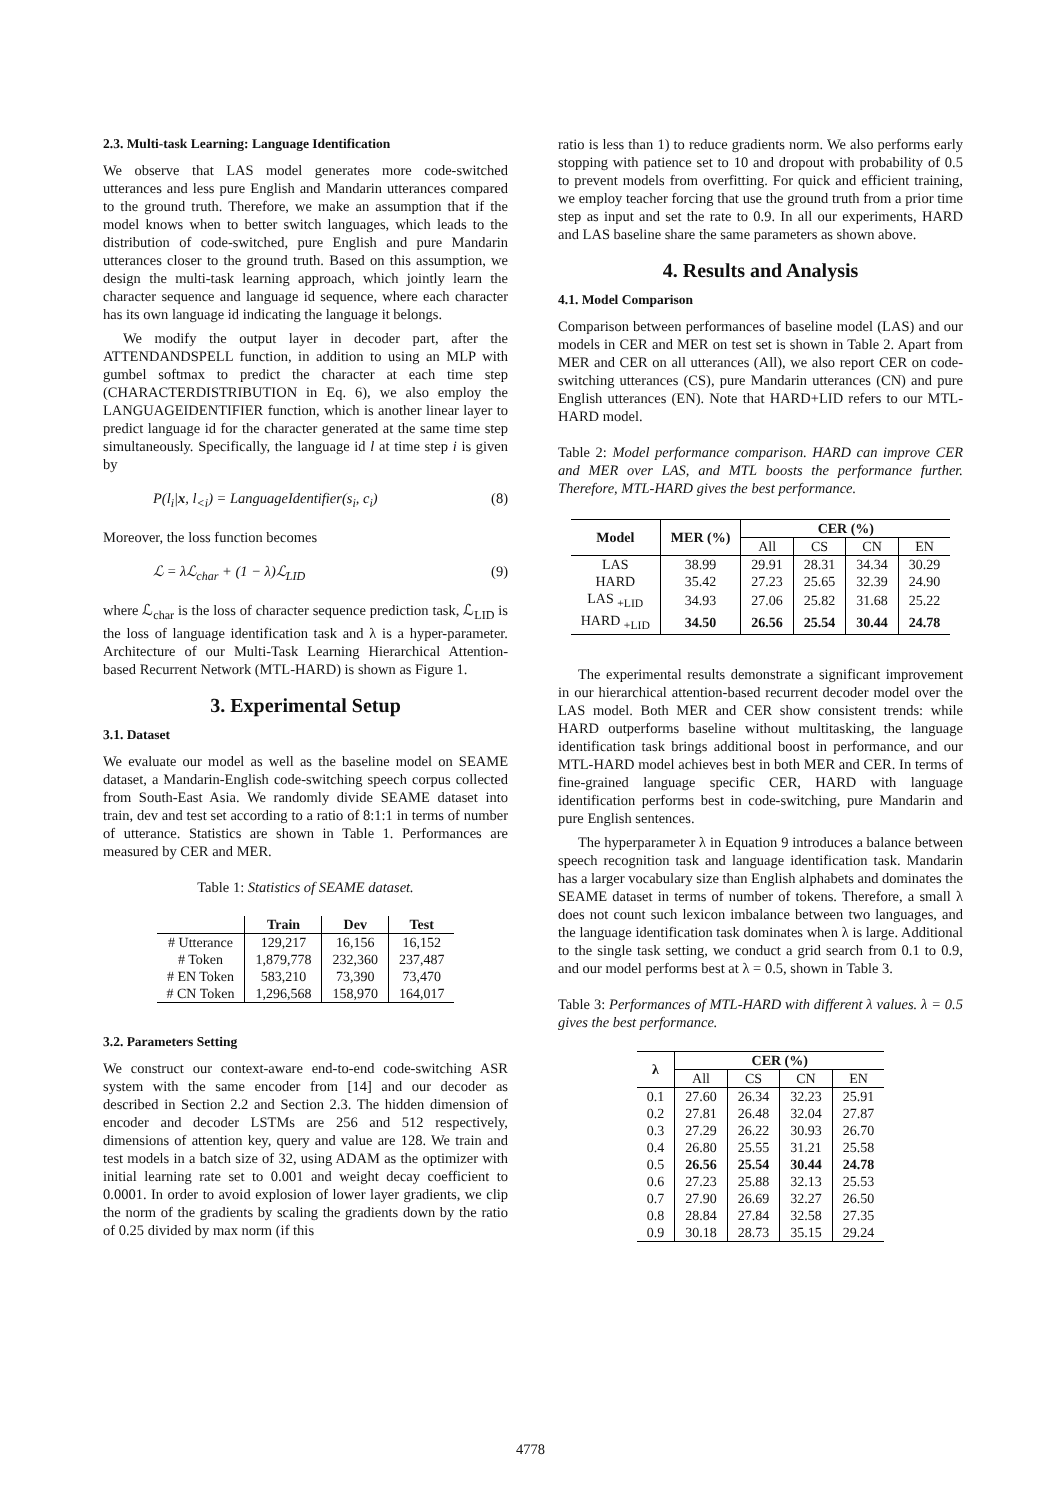2.3. Multi-task Learning: Language Identification
We observe that LAS model generates more code-switched utterances and less pure English and Mandarin utterances compared to the ground truth. Therefore, we make an assumption that if the model knows when to better switch languages, which leads to the distribution of code-switched, pure English and pure Mandarin utterances closer to the ground truth. Based on this assumption, we design the multi-task learning approach, which jointly learn the character sequence and language id sequence, where each character has its own language id indicating the language it belongs.
We modify the output layer in decoder part, after the ATTENDANDSPELL function, in addition to using an MLP with gumbel softmax to predict the character at each time step (CHARACTERDISTRIBUTION in Eq. 6), we also employ the LANGUAGEIDENTIFIER function, which is another linear layer to predict language id for the character generated at the same time step simultaneously. Specifically, the language id l at time step i is given by
P(l<sub>i</sub>|x, l<sub><i</sub>) = LanguageIdentifier(s<sub>i</sub>, c<sub>i</sub>) (8)
Moreover, the loss function becomes
ℒ = λℒ<sub>char</sub> + (1 − λ)ℒ<sub>LID</sub> (9)
where ℒ<sub>char</sub> is the loss of character sequence prediction task, ℒ<sub>LID</sub> is the loss of language identification task and λ is a hyper-parameter. Architecture of our Multi-Task Learning Hierarchical Attention-based Recurrent Network (MTL-HARD) is shown as Figure 1.
3. Experimental Setup
3.1. Dataset
We evaluate our model as well as the baseline model on SEAME dataset, a Mandarin-English code-switching speech corpus collected from South-East Asia. We randomly divide SEAME dataset into train, dev and test set according to a ratio of 8:1:1 in terms of number of utterance. Statistics are shown in Table 1. Performances are measured by CER and MER.
Table 1: Statistics of SEAME dataset.
| | Train | Dev | Test |
| --- | --- | --- | --- |
| # Utterance | 129,217 | 16,156 | 16,152 |
| # Token | 1,879,778 | 232,360 | 237,487 |
| # EN Token | 583,210 | 73,390 | 73,470 |
| # CN Token | 1,296,568 | 158,970 | 164,017 |
3.2. Parameters Setting
We construct our context-aware end-to-end code-switching ASR system with the same encoder from [14] and our decoder as described in Section 2.2 and Section 2.3. The hidden dimension of encoder and decoder LSTMs are 256 and 512 respectively, dimensions of attention key, query and value are 128. We train and test models in a batch size of 32, using ADAM as the optimizer with initial learning rate set to 0.001 and weight decay coefficient to 0.0001. In order to avoid explosion of lower layer gradients, we clip the norm of the gradients by scaling the gradients down by the ratio of 0.25 divided by max norm (if this
ratio is less than 1) to reduce gradients norm. We also performs early stopping with patience set to 10 and dropout with probability of 0.5 to prevent models from overfitting. For quick and efficient training, we employ teacher forcing that use the ground truth from a prior time step as input and set the rate to 0.9. In all our experiments, HARD and LAS baseline share the same parameters as shown above.
4. Results and Analysis
4.1. Model Comparison
Comparison between performances of baseline model (LAS) and our models in CER and MER on test set is shown in Table 2. Apart from MER and CER on all utterances (All), we also report CER on code-switching utterances (CS), pure Mandarin utterances (CN) and pure English utterances (EN). Note that HARD+LID refers to our MTL-HARD model.
Table 2: Model performance comparison. HARD can improve CER and MER over LAS, and MTL boosts the performance further. Therefore, MTL-HARD gives the best performance.
| Model | MER (%) | CER (%) | | | |
| --- | --- | --- | --- | --- | --- |
| | | All | CS | CN | EN |
| LAS | 38.99 | 29.91 | 28.31 | 34.34 | 30.29 |
| HARD | 35.42 | 27.23 | 25.65 | 32.39 | 24.90 |
| LAS <sub>+LID</sub> | 34.93 | 27.06 | 25.82 | 31.68 | 25.22 |
| HARD <sub>+LID</sub> | 34.50 | 26.56 | 25.54 | 30.44 | 24.78 |
The experimental results demonstrate a significant improvement in our hierarchical attention-based recurrent decoder model over the LAS model. Both MER and CER show consistent trends: while HARD outperforms baseline without multitasking, the language identification task brings additional boost in performance, and our MTL-HARD model achieves best in both MER and CER. In terms of fine-grained language specific CER, HARD with language identification performs best in code-switching, pure Mandarin and pure English sentences.
The hyperparameter λ in Equation 9 introduces a balance between speech recognition task and language identification task. Mandarin has a larger vocabulary size than English alphabets and dominates the SEAME dataset in terms of number of tokens. Therefore, a small λ does not count such lexicon imbalance between two languages, and the language identification task dominates when λ is large. Additional to the single task setting, we conduct a grid search from 0.1 to 0.9, and our model performs best at λ = 0.5, shown in Table 3.
Table 3: Performances of MTL-HARD with different λ values. λ = 0.5 gives the best performance.
| λ | CER (%) | | | |
| --- | --- | --- | --- | --- |
| | All | CS | CN | EN |
| 0.1 | 27.60 | 26.34 | 32.23 | 25.91 |
| 0.2 | 27.81 | 26.48 | 32.04 | 27.87 |
| 0.3 | 27.29 | 26.22 | 30.93 | 26.70 |
| 0.4 | 26.80 | 25.55 | 31.21 | 25.58 |
| 0.5 | 26.56 | 25.54 | 30.44 | 24.78 |
| 0.6 | 27.23 | 25.88 | 32.13 | 25.53 |
| 0.7 | 27.90 | 26.69 | 32.27 | 26.50 |
| 0.8 | 28.84 | 27.84 | 32.58 | 27.35 |
| 0.9 | 30.18 | 28.73 | 35.15 | 29.24 |
4778